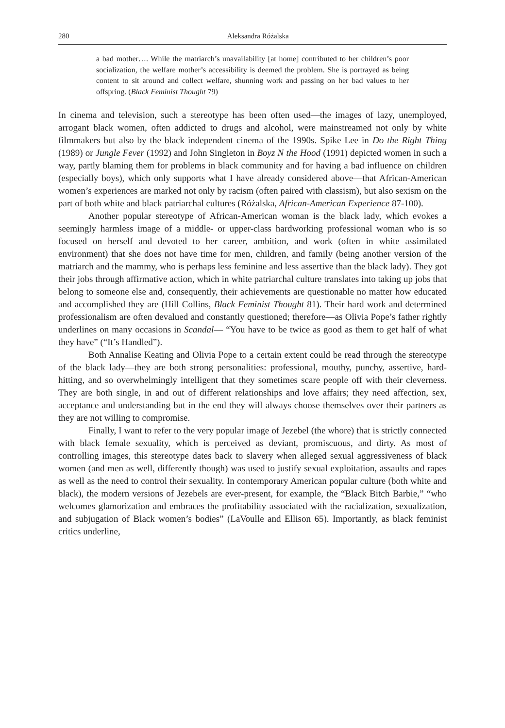280 Aleksandra Różalska
a bad mother…. While the matriarch’s unavailability [at home] contributed to her children’s poor socialization, the welfare mother’s accessibility is deemed the problem. She is portrayed as being content to sit around and collect welfare, shunning work and passing on her bad values to her offspring. (Black Feminist Thought 79)
In cinema and television, such a stereotype has been often used—the images of lazy, unemployed, arrogant black women, often addicted to drugs and alcohol, were mainstreamed not only by white filmmakers but also by the black independent cinema of the 1990s. Spike Lee in Do the Right Thing (1989) or Jungle Fever (1992) and John Singleton in Boyz N the Hood (1991) depicted women in such a way, partly blaming them for problems in black community and for having a bad influence on children (especially boys), which only supports what I have already considered above—that African-American women’s experiences are marked not only by racism (often paired with classism), but also sexism on the part of both white and black patriarchal cultures (Różalska, African-American Experience 87-100).
Another popular stereotype of African-American woman is the black lady, which evokes a seemingly harmless image of a middle- or upper-class hardworking professional woman who is so focused on herself and devoted to her career, ambition, and work (often in white assimilated environment) that she does not have time for men, children, and family (being another version of the matriarch and the mammy, who is perhaps less feminine and less assertive than the black lady). They got their jobs through affirmative action, which in white patriarchal culture translates into taking up jobs that belong to someone else and, consequently, their achievements are questionable no matter how educated and accomplished they are (Hill Collins, Black Feminist Thought 81). Their hard work and determined professionalism are often devalued and constantly questioned; therefore—as Olivia Pope’s father rightly underlines on many occasions in Scandal— “You have to be twice as good as them to get half of what they have” (“It’s Handled”).
Both Annalise Keating and Olivia Pope to a certain extent could be read through the stereotype of the black lady—they are both strong personalities: professional, mouthy, punchy, assertive, hard-hitting, and so overwhelmingly intelligent that they sometimes scare people off with their cleverness. They are both single, in and out of different relationships and love affairs; they need affection, sex, acceptance and understanding but in the end they will always choose themselves over their partners as they are not willing to compromise.
Finally, I want to refer to the very popular image of Jezebel (the whore) that is strictly connected with black female sexuality, which is perceived as deviant, promiscuous, and dirty. As most of controlling images, this stereotype dates back to slavery when alleged sexual aggressiveness of black women (and men as well, differently though) was used to justify sexual exploitation, assaults and rapes as well as the need to control their sexuality. In contemporary American popular culture (both white and black), the modern versions of Jezebels are ever-present, for example, the “Black Bitch Barbie,” “who welcomes glamorization and embraces the profitability associated with the racialization, sexualization, and subjugation of Black women’s bodies” (LaVoulle and Ellison 65). Importantly, as black feminist critics underline,